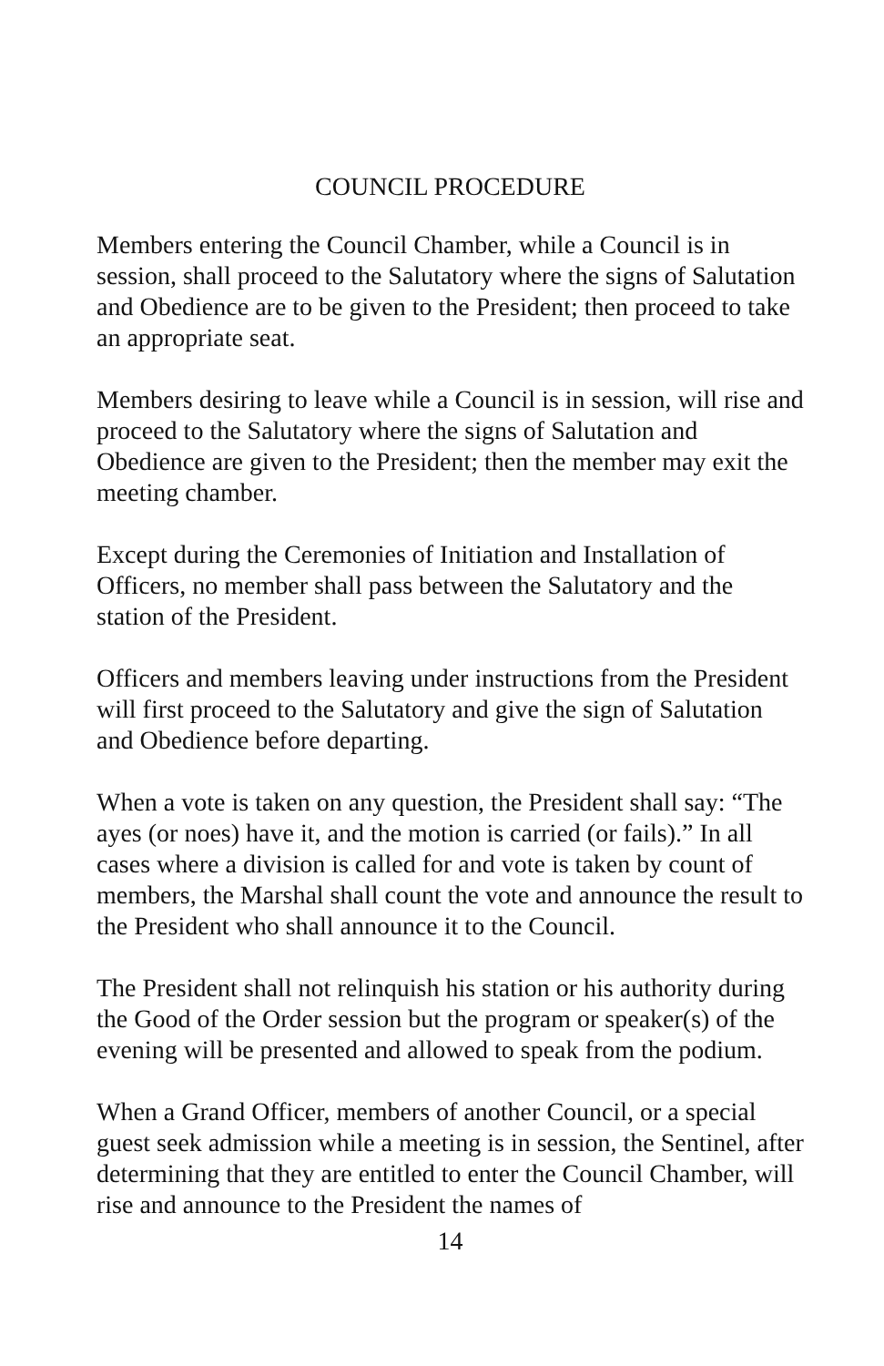COUNCIL PROCEDURE
Members entering the Council Chamber, while a Council is in session, shall proceed to the Salutatory where the signs of Salutation and Obedience are to be given to the President; then proceed to take an appropriate seat.
Members desiring to leave while a Council is in session, will rise and proceed to the Salutatory where the signs of Salutation and Obedience are given to the President; then the member may exit the meeting chamber.
Except during the Ceremonies of Initiation and Installation of Officers, no member shall pass between the Salutatory and the station of the President.
Officers and members leaving under instructions from the President will first proceed to the Salutatory and give the sign of Salutation and Obedience before departing.
When a vote is taken on any question, the President shall say: “The ayes (or noes) have it, and the motion is carried (or fails).” In all cases where a division is called for and vote is taken by count of members, the Marshal shall count the vote and announce the result to the President who shall announce it to the Council.
The President shall not relinquish his station or his authority during the Good of the Order session but the program or speaker(s) of the evening will be presented and allowed to speak from the podium.
When a Grand Officer, members of another Council, or a special guest seek admission while a meeting is in session, the Sentinel, after determining that they are entitled to enter the Council Chamber, will rise and announce to the President the names of
14